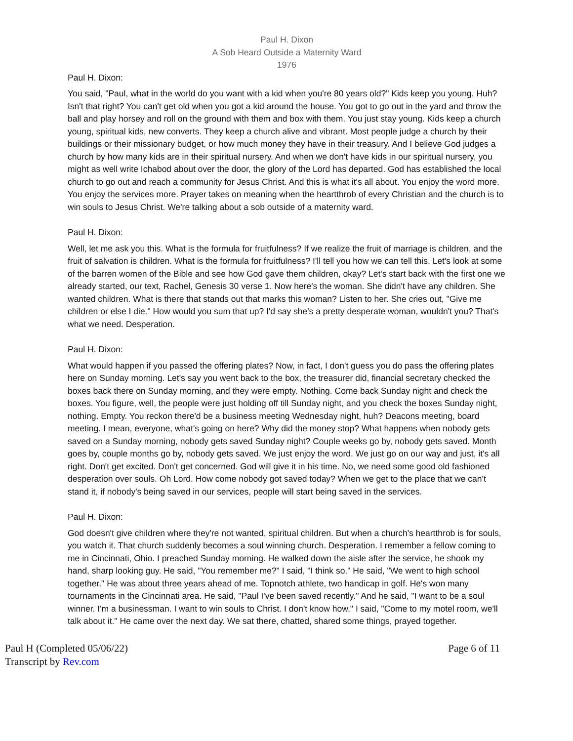Paul H. Dixon
A Sob Heard Outside a Maternity Ward
1976
Paul H. Dixon:
You said, "Paul, what in the world do you want with a kid when you're 80 years old?" Kids keep you young. Huh? Isn't that right? You can't get old when you got a kid around the house. You got to go out in the yard and throw the ball and play horsey and roll on the ground with them and box with them. You just stay young. Kids keep a church young, spiritual kids, new converts. They keep a church alive and vibrant. Most people judge a church by their buildings or their missionary budget, or how much money they have in their treasury. And I believe God judges a church by how many kids are in their spiritual nursery. And when we don't have kids in our spiritual nursery, you might as well write Ichabod about over the door, the glory of the Lord has departed. God has established the local church to go out and reach a community for Jesus Christ. And this is what it's all about. You enjoy the word more. You enjoy the services more. Prayer takes on meaning when the heartthrob of every Christian and the church is to win souls to Jesus Christ. We're talking about a sob outside of a maternity ward.
Paul H. Dixon:
Well, let me ask you this. What is the formula for fruitfulness? If we realize the fruit of marriage is children, and the fruit of salvation is children. What is the formula for fruitfulness? I'll tell you how we can tell this. Let's look at some of the barren women of the Bible and see how God gave them children, okay? Let's start back with the first one we already started, our text, Rachel, Genesis 30 verse 1. Now here's the woman. She didn't have any children. She wanted children. What is there that stands out that marks this woman? Listen to her. She cries out, "Give me children or else I die." How would you sum that up? I'd say she's a pretty desperate woman, wouldn't you? That's what we need. Desperation.
Paul H. Dixon:
What would happen if you passed the offering plates? Now, in fact, I don't guess you do pass the offering plates here on Sunday morning. Let's say you went back to the box, the treasurer did, financial secretary checked the boxes back there on Sunday morning, and they were empty. Nothing. Come back Sunday night and check the boxes. You figure, well, the people were just holding off till Sunday night, and you check the boxes Sunday night, nothing. Empty. You reckon there'd be a business meeting Wednesday night, huh? Deacons meeting, board meeting. I mean, everyone, what's going on here? Why did the money stop? What happens when nobody gets saved on a Sunday morning, nobody gets saved Sunday night? Couple weeks go by, nobody gets saved. Month goes by, couple months go by, nobody gets saved. We just enjoy the word. We just go on our way and just, it's all right. Don't get excited. Don't get concerned. God will give it in his time. No, we need some good old fashioned desperation over souls. Oh Lord. How come nobody got saved today? When we get to the place that we can't stand it, if nobody's being saved in our services, people will start being saved in the services.
Paul H. Dixon:
God doesn't give children where they're not wanted, spiritual children. But when a church's heartthrob is for souls, you watch it. That church suddenly becomes a soul winning church. Desperation. I remember a fellow coming to me in Cincinnati, Ohio. I preached Sunday morning. He walked down the aisle after the service, he shook my hand, sharp looking guy. He said, "You remember me?" I said, "I think so." He said, "We went to high school together." He was about three years ahead of me. Topnotch athlete, two handicap in golf. He's won many tournaments in the Cincinnati area. He said, "Paul I've been saved recently." And he said, "I want to be a soul winner. I'm a businessman. I want to win souls to Christ. I don't know how." I said, "Come to my motel room, we'll talk about it." He came over the next day. We sat there, chatted, shared some things, prayed together.
Paul H (Completed 05/06/22)
Transcript by Rev.com
Page 6 of 11